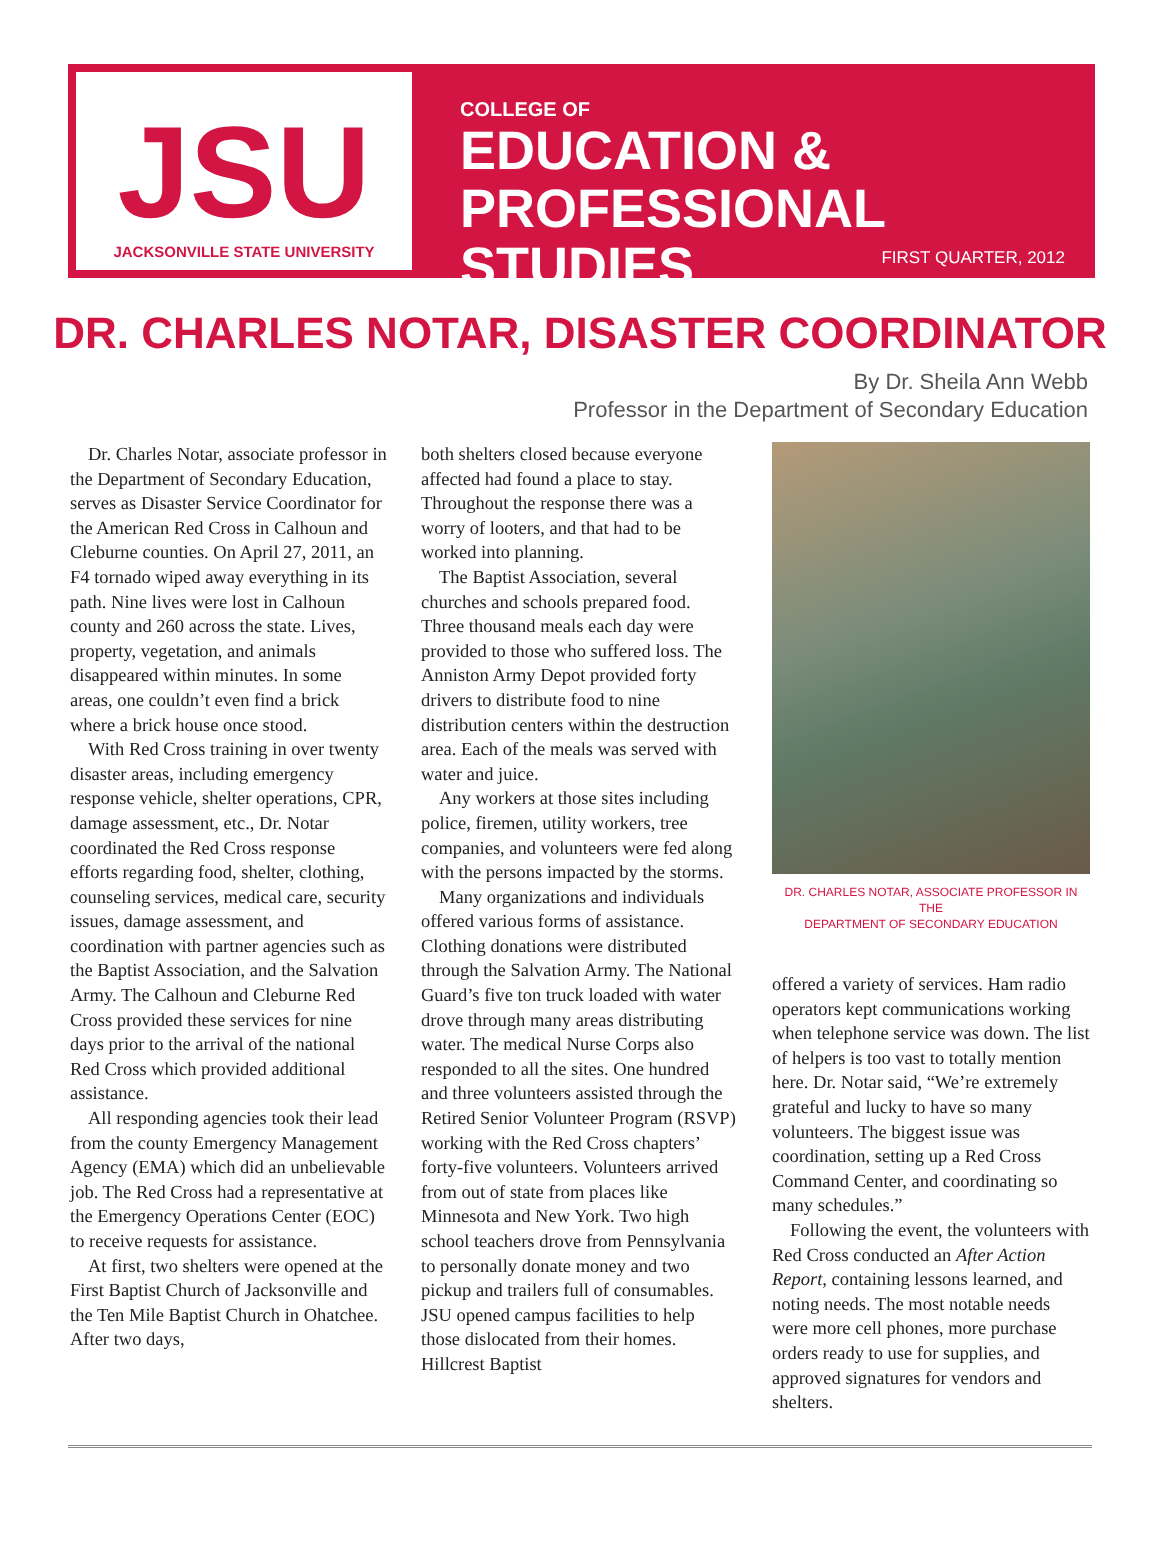JSU
JACKSONVILLE STATE UNIVERSITY
COLLEGE OF
EDUCATION &
PROFESSIONAL STUDIES
FIRST QUARTER, 2012
DR. CHARLES NOTAR, DISASTER COORDINATOR
By Dr. Sheila Ann Webb
Professor in the Department of Secondary Education
Dr. Charles Notar, associate professor in the Department of Secondary Education, serves as Disaster Service Coordinator for the American Red Cross in Calhoun and Cleburne counties. On April 27, 2011, an F4 tornado wiped away everything in its path. Nine lives were lost in Calhoun county and 260 across the state. Lives, property, vegetation, and animals disappeared within minutes. In some areas, one couldn’t even find a brick where a brick house once stood.
With Red Cross training in over twenty disaster areas, including emergency response vehicle, shelter operations, CPR, damage assessment, etc., Dr. Notar coordinated the Red Cross response efforts regarding food, shelter, clothing, counseling services, medical care, security issues, damage assessment, and coordination with partner agencies such as the Baptist Association, and the Salvation Army. The Calhoun and Cleburne Red Cross provided these services for nine days prior to the arrival of the national Red Cross which provided additional assistance.
All responding agencies took their lead from the county Emergency Management Agency (EMA) which did an unbelievable job. The Red Cross had a representative at the Emergency Operations Center (EOC) to receive requests for assistance.
At first, two shelters were opened at the First Baptist Church of Jacksonville and the Ten Mile Baptist Church in Ohatchee. After two days,
both shelters closed because everyone affected had found a place to stay. Throughout the response there was a worry of looters, and that had to be worked into planning.
The Baptist Association, several churches and schools prepared food. Three thousand meals each day were provided to those who suffered loss. The Anniston Army Depot provided forty drivers to distribute food to nine distribution centers within the destruction area. Each of the meals was served with water and juice.
Any workers at those sites including police, firemen, utility workers, tree companies, and volunteers were fed along with the persons impacted by the storms.
Many organizations and individuals offered various forms of assistance. Clothing donations were distributed through the Salvation Army. The National Guard’s five ton truck loaded with water drove through many areas distributing water. The medical Nurse Corps also responded to all the sites. One hundred and three volunteers assisted through the Retired Senior Volunteer Program (RSVP) working with the Red Cross chapters’ forty-five volunteers. Volunteers arrived from out of state from places like Minnesota and New York. Two high school teachers drove from Pennsylvania to personally donate money and two pickup and trailers full of consumables. JSU opened campus facilities to help those dislocated from their homes. Hillcrest Baptist
DR. CHARLES NOTAR, ASSOCIATE PROFESSOR IN THE
DEPARTMENT OF SECONDARY EDUCATION
offered a variety of services. Ham radio operators kept communications working when telephone service was down. The list of helpers is too vast to totally mention here. Dr. Notar said, “We’re extremely grateful and lucky to have so many volunteers. The biggest issue was coordination, setting up a Red Cross Command Center, and coordinating so many schedules.”
Following the event, the volunteers with Red Cross conducted an After Action Report, containing lessons learned, and noting needs. The most notable needs were more cell phones, more purchase orders ready to use for supplies, and approved signatures for vendors and shelters.